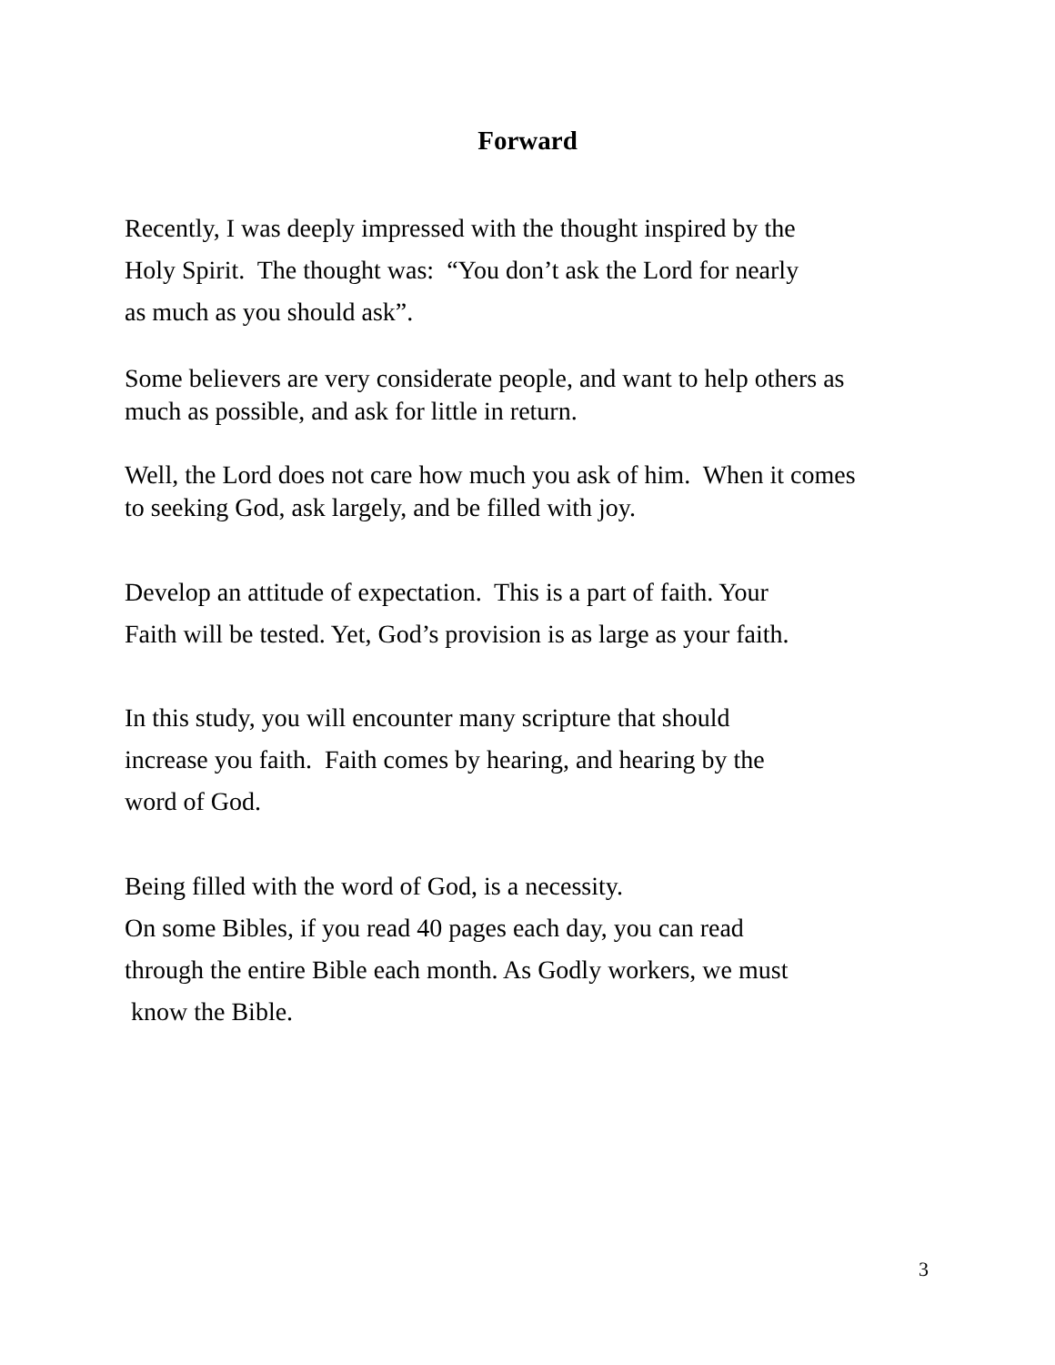Forward
Recently, I was deeply impressed with the thought inspired by the
Holy Spirit. The thought was: “You don’t ask the Lord for nearly
as much as you should ask”.
Some believers are very considerate people, and want to help others as
much as possible, and ask for little in return.
Well, the Lord does not care how much you ask of him. When it comes
to seeking God, ask largely, and be filled with joy.
Develop an attitude of expectation. This is a part of faith. Your
Faith will be tested. Yet, God’s provision is as large as your faith.
In this study, you will encounter many scripture that should
increase you faith. Faith comes by hearing, and hearing by the
word of God.
Being filled with the word of God, is a necessity.
On some Bibles, if you read 40 pages each day, you can read
through the entire Bible each month. As Godly workers, we must
know the Bible.
3